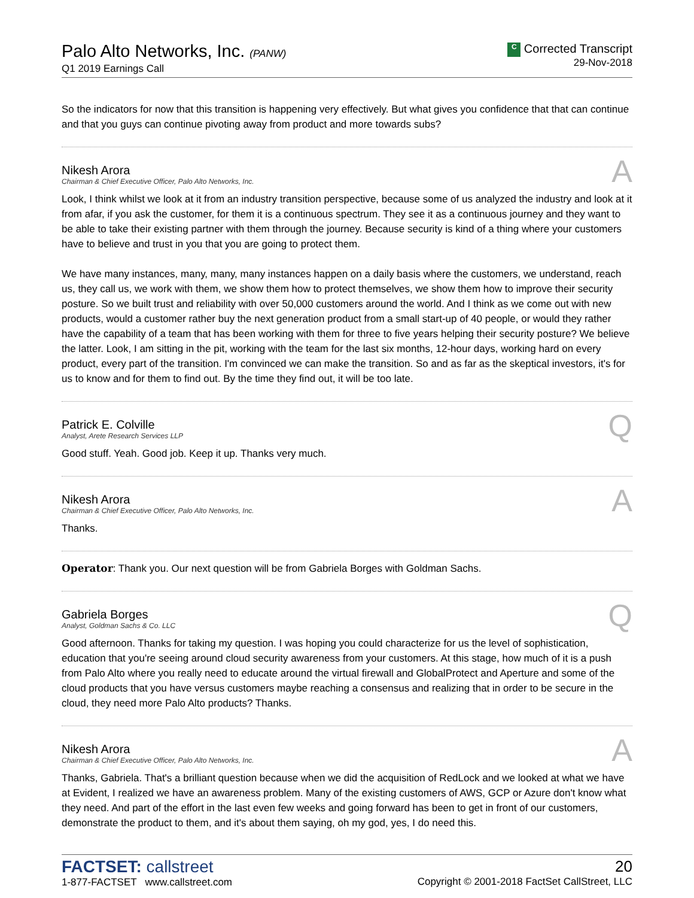Palo Alto Networks, Inc. (PANW)
Q1 2019 Earnings Call
C Corrected Transcript
29-Nov-2018
So the indicators for now that this transition is happening very effectively. But what gives you confidence that that can continue and that you guys can continue pivoting away from product and more towards subs?
Nikesh Arora
Chairman & Chief Executive Officer, Palo Alto Networks, Inc.
A
Look, I think whilst we look at it from an industry transition perspective, because some of us analyzed the industry and look at it from afar, if you ask the customer, for them it is a continuous spectrum. They see it as a continuous journey and they want to be able to take their existing partner with them through the journey. Because security is kind of a thing where your customers have to believe and trust in you that you are going to protect them.
We have many instances, many, many, many instances happen on a daily basis where the customers, we understand, reach us, they call us, we work with them, we show them how to protect themselves, we show them how to improve their security posture. So we built trust and reliability with over 50,000 customers around the world. And I think as we come out with new products, would a customer rather buy the next generation product from a small start-up of 40 people, or would they rather have the capability of a team that has been working with them for three to five years helping their security posture? We believe the latter. Look, I am sitting in the pit, working with the team for the last six months, 12-hour days, working hard on every product, every part of the transition. I'm convinced we can make the transition. So and as far as the skeptical investors, it's for us to know and for them to find out. By the time they find out, it will be too late.
Patrick E. Colville
Analyst, Arete Research Services LLP
Q
Good stuff. Yeah. Good job. Keep it up. Thanks very much.
Nikesh Arora
Chairman & Chief Executive Officer, Palo Alto Networks, Inc.
A
Thanks.
Operator: Thank you. Our next question will be from Gabriela Borges with Goldman Sachs.
Gabriela Borges
Analyst, Goldman Sachs & Co. LLC
Q
Good afternoon. Thanks for taking my question. I was hoping you could characterize for us the level of sophistication, education that you're seeing around cloud security awareness from your customers. At this stage, how much of it is a push from Palo Alto where you really need to educate around the virtual firewall and GlobalProtect and Aperture and some of the cloud products that you have versus customers maybe reaching a consensus and realizing that in order to be secure in the cloud, they need more Palo Alto products? Thanks.
Nikesh Arora
Chairman & Chief Executive Officer, Palo Alto Networks, Inc.
A
Thanks, Gabriela. That's a brilliant question because when we did the acquisition of RedLock and we looked at what we have at Evident, I realized we have an awareness problem. Many of the existing customers of AWS, GCP or Azure don't know what they need. And part of the effort in the last even few weeks and going forward has been to get in front of our customers, demonstrate the product to them, and it's about them saying, oh my god, yes, I do need this.
FACTSET: callstreet
1-877-FACTSET www.callstreet.com
20
Copyright © 2001-2018 FactSet CallStreet, LLC